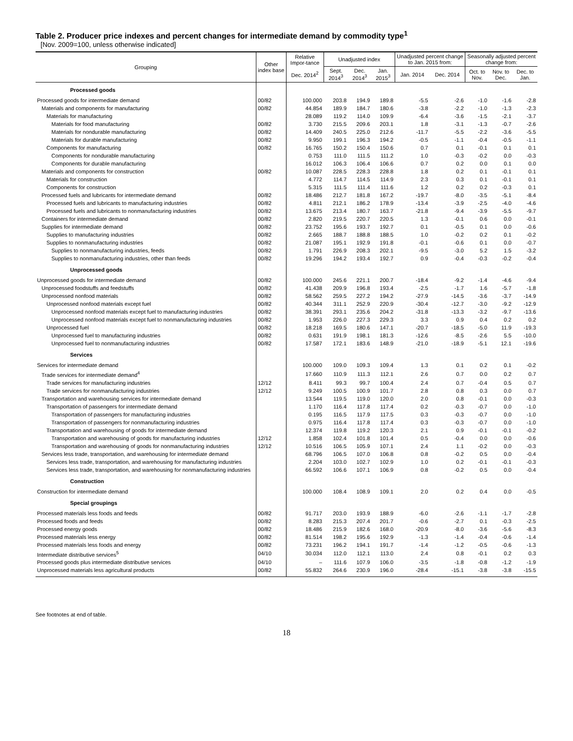Table 2. Producer price indexes and percent changes for intermediate demand by commodity type<sup>1</sup>
[Nov. 2009=100, unless otherwise indicated]
| Grouping | Other index base | Relative Impor-tance | Unadjusted index | | | Unadjusted percent change to Jan. 2015 from: | | Seasonally adjusted percent change from: | | |
| --- | --- | --- | --- | --- | --- | --- | --- | --- | --- | --- |
| | | Dec. 2014<sup>2</sup> | Sept. 2014<sup>3</sup> | Dec. 2014<sup>3</sup> | Jan. 2015<sup>3</sup> | Jan. 2014 | Dec. 2014 | Oct. to Nov. | Nov. to Dec. | Dec. to Jan. |
| Processed goods | | | | | | | | | | |
| Processed goods for intermediate demand | 00/82 | 100.000 | 203.8 | 194.9 | 189.8 | -5.5 | -2.6 | -1.0 | -1.6 | -2.8 |
| Materials and components for manufacturing | 00/82 | 44.854 | 189.9 | 184.7 | 180.6 | -3.8 | -2.2 | -1.0 | -1.3 | -2.3 |
| Materials for manufacturing | | 28.089 | 119.2 | 114.0 | 109.9 | -6.4 | -3.6 | -1.5 | -2.1 | -3.7 |
| Materials for food manufacturing | 00/82 | 3.730 | 215.5 | 209.6 | 203.1 | 1.8 | -3.1 | -1.3 | -0.7 | -2.6 |
| Materials for nondurable manufacturing | 00/82 | 14.409 | 240.5 | 225.0 | 212.6 | -11.7 | -5.5 | -2.2 | -3.6 | -5.5 |
| Materials for durable manufacturing | 00/82 | 9.950 | 199.1 | 196.3 | 194.2 | -0.5 | -1.1 | -0.4 | -0.5 | -1.1 |
| Components for manufacturing | 00/82 | 16.765 | 150.2 | 150.4 | 150.6 | 0.7 | 0.1 | -0.1 | 0.1 | 0.1 |
| Components for nondurable manufacturing | | 0.753 | 111.0 | 111.5 | 111.2 | 1.0 | -0.3 | -0.2 | 0.0 | -0.3 |
| Components for durable manufacturing | | 16.012 | 106.3 | 106.4 | 106.6 | 0.7 | 0.2 | 0.0 | 0.1 | 0.0 |
| Materials and components for construction | 00/82 | 10.087 | 228.5 | 228.3 | 228.8 | 1.8 | 0.2 | 0.1 | -0.1 | 0.1 |
| Materials for construction | | 4.772 | 114.7 | 114.5 | 114.9 | 2.3 | 0.3 | 0.1 | -0.1 | 0.1 |
| Components for construction | | 5.315 | 111.5 | 111.4 | 111.6 | 1.2 | 0.2 | 0.2 | -0.3 | 0.1 |
| Processed fuels and lubricants for intermediate demand | 00/82 | 18.486 | 212.7 | 181.8 | 167.2 | -19.7 | -8.0 | -3.5 | -5.1 | -8.4 |
| Processed fuels and lubricants to manufacturing industries | 00/82 | 4.811 | 212.1 | 186.2 | 178.9 | -13.4 | -3.9 | -2.5 | -4.0 | -4.6 |
| Processed fuels and lubricants to nonmanufacturing industries | 00/82 | 13.675 | 213.4 | 180.7 | 163.7 | -21.8 | -9.4 | -3.9 | -5.5 | -9.7 |
| Containers for intermediate demand | 00/82 | 2.820 | 219.5 | 220.7 | 220.5 | 1.3 | -0.1 | 0.6 | 0.0 | -0.1 |
| Supplies for intermediate demand | 00/82 | 23.752 | 195.6 | 193.7 | 192.7 | 0.1 | -0.5 | 0.1 | 0.0 | -0.6 |
| Supplies to manufacturing industries | 00/82 | 2.665 | 188.7 | 188.8 | 188.5 | 1.0 | -0.2 | 0.2 | 0.1 | -0.2 |
| Supplies to nonmanufacturing industries | 00/82 | 21.087 | 195.1 | 192.9 | 191.8 | -0.1 | -0.6 | 0.1 | 0.0 | -0.7 |
| Supplies to nonmanufacturing industries, feeds | 00/82 | 1.791 | 226.9 | 208.3 | 202.1 | -9.5 | -3.0 | 5.2 | 1.5 | -3.2 |
| Supplies to nonmanufacturing industries, other than feeds | 00/82 | 19.296 | 194.2 | 193.4 | 192.7 | 0.9 | -0.4 | -0.3 | -0.2 | -0.4 |
| Unprocessed goods | | | | | | | | | | |
| Unprocessed goods for intermediate demand | 00/82 | 100.000 | 245.6 | 221.1 | 200.7 | -18.4 | -9.2 | -1.4 | -4.6 | -9.4 |
| Unprocessed foodstuffs and feedstuffs | 00/82 | 41.438 | 209.9 | 196.8 | 193.4 | -2.5 | -1.7 | 1.6 | -5.7 | -1.8 |
| Unprocessed nonfood materials | 00/82 | 58.562 | 259.5 | 227.2 | 194.2 | -27.9 | -14.5 | -3.6 | -3.7 | -14.9 |
| Unprocessed nonfood materials except fuel | 00/82 | 40.344 | 311.1 | 252.9 | 220.9 | -30.4 | -12.7 | -3.0 | -9.2 | -12.9 |
| Unprocessed nonfood materials except fuel to manufacturing industries | 00/82 | 38.391 | 293.1 | 235.6 | 204.2 | -31.8 | -13.3 | -3.2 | -9.7 | -13.6 |
| Unprocessed nonfood materials except fuel to nonmanufacturing industries | 00/82 | 1.953 | 226.0 | 227.3 | 229.3 | 3.3 | 0.9 | 0.4 | 0.2 | 0.2 |
| Unprocessed fuel | 00/82 | 18.218 | 169.5 | 180.6 | 147.1 | -20.7 | -18.5 | -5.0 | 11.9 | -19.3 |
| Unprocessed fuel to manufacturing industries | 00/82 | 0.631 | 191.9 | 198.1 | 181.3 | -12.6 | -8.5 | -2.6 | 5.5 | -10.0 |
| Unprocessed fuel to nonmanufacturing industries | 00/82 | 17.587 | 172.1 | 183.6 | 148.9 | -21.0 | -18.9 | -5.1 | 12.1 | -19.6 |
| Services | | | | | | | | | | |
| Services for intermediate demand | | 100.000 | 109.0 | 109.3 | 109.4 | 1.3 | 0.1 | 0.2 | 0.1 | -0.2 |
| Trade services for intermediate demand<sup>4</sup> | | 17.660 | 110.9 | 111.3 | 112.1 | 2.6 | 0.7 | 0.0 | 0.2 | 0.7 |
| Trade services for manufacturing industries | 12/12 | 8.411 | 99.3 | 99.7 | 100.4 | 2.4 | 0.7 | -0.4 | 0.5 | 0.7 |
| Trade services for nonmanufacturing industries | 12/12 | 9.249 | 100.5 | 100.9 | 101.7 | 2.8 | 0.8 | 0.3 | 0.0 | 0.7 |
| Transportation and warehousing services for intermediate demand | | 13.544 | 119.5 | 119.0 | 120.0 | 2.0 | 0.8 | -0.1 | 0.0 | -0.3 |
| Transportation of passengers for intermediate demand | | 1.170 | 116.4 | 117.8 | 117.4 | 0.2 | -0.3 | -0.7 | 0.0 | -1.0 |
| Transportation of passengers for manufacturing industries | | 0.195 | 116.5 | 117.9 | 117.5 | 0.3 | -0.3 | -0.7 | 0.0 | -1.0 |
| Transportation of passengers for nonmanufacturing industries | | 0.975 | 116.4 | 117.8 | 117.4 | 0.3 | -0.3 | -0.7 | 0.0 | -1.0 |
| Transportation and warehousing of goods for intermediate demand | | 12.374 | 119.8 | 119.2 | 120.3 | 2.1 | 0.9 | -0.1 | -0.1 | -0.2 |
| Transportation and warehousing of goods for manufacturing industries | 12/12 | 1.858 | 102.4 | 101.8 | 101.4 | 0.5 | -0.4 | 0.0 | 0.0 | -0.6 |
| Transportation and warehousing of goods for nonmanufacturing industries | 12/12 | 10.516 | 106.5 | 105.9 | 107.1 | 2.4 | 1.1 | -0.2 | 0.0 | -0.3 |
| Services less trade, transportation, and warehousing for intermediate demand | | 68.796 | 106.5 | 107.0 | 106.8 | 0.8 | -0.2 | 0.5 | 0.0 | -0.4 |
| Services less trade, transportation, and warehousing for manufacturing industries | | 2.204 | 103.0 | 102.7 | 102.9 | 1.0 | 0.2 | -0.1 | -0.1 | -0.3 |
| Services less trade, transportation, and warehousing for nonmanufacturing industries | | 66.592 | 106.6 | 107.1 | 106.9 | 0.8 | -0.2 | 0.5 | 0.0 | -0.4 |
| Construction | | | | | | | | | | |
| Construction for intermediate demand | | 100.000 | 108.4 | 108.9 | 109.1 | 2.0 | 0.2 | 0.4 | 0.0 | -0.5 |
| Special groupings | | | | | | | | | | |
| Processed materials less foods and feeds | 00/82 | 91.717 | 203.0 | 193.9 | 188.9 | -6.0 | -2.6 | -1.1 | -1.7 | -2.8 |
| Processed foods and feeds | 00/82 | 8.283 | 215.3 | 207.4 | 201.7 | -0.6 | -2.7 | 0.1 | -0.3 | -2.5 |
| Processed energy goods | 00/82 | 18.486 | 215.9 | 182.6 | 168.0 | -20.9 | -8.0 | -3.6 | -5.6 | -8.3 |
| Processed materials less energy | 00/82 | 81.514 | 198.2 | 195.6 | 192.9 | -1.3 | -1.4 | -0.4 | -0.6 | -1.4 |
| Processed materials less foods and energy | 00/82 | 73.231 | 196.2 | 194.1 | 191.7 | -1.4 | -1.2 | -0.5 | -0.6 | -1.3 |
| Intermediate distributive services<sup>5</sup> | 04/10 | 30.034 | 112.0 | 112.1 | 113.0 | 2.4 | 0.8 | -0.1 | 0.2 | 0.3 |
| Processed goods plus intermediate distributive services | 04/10 | – | 111.6 | 107.9 | 106.0 | -3.5 | -1.8 | -0.8 | -1.2 | -1.9 |
| Unprocessed materials less agricultural products | 00/82 | 55.832 | 264.6 | 230.9 | 196.0 | -28.4 | -15.1 | -3.8 | -3.8 | -15.5 |
See footnotes at end of table.
18